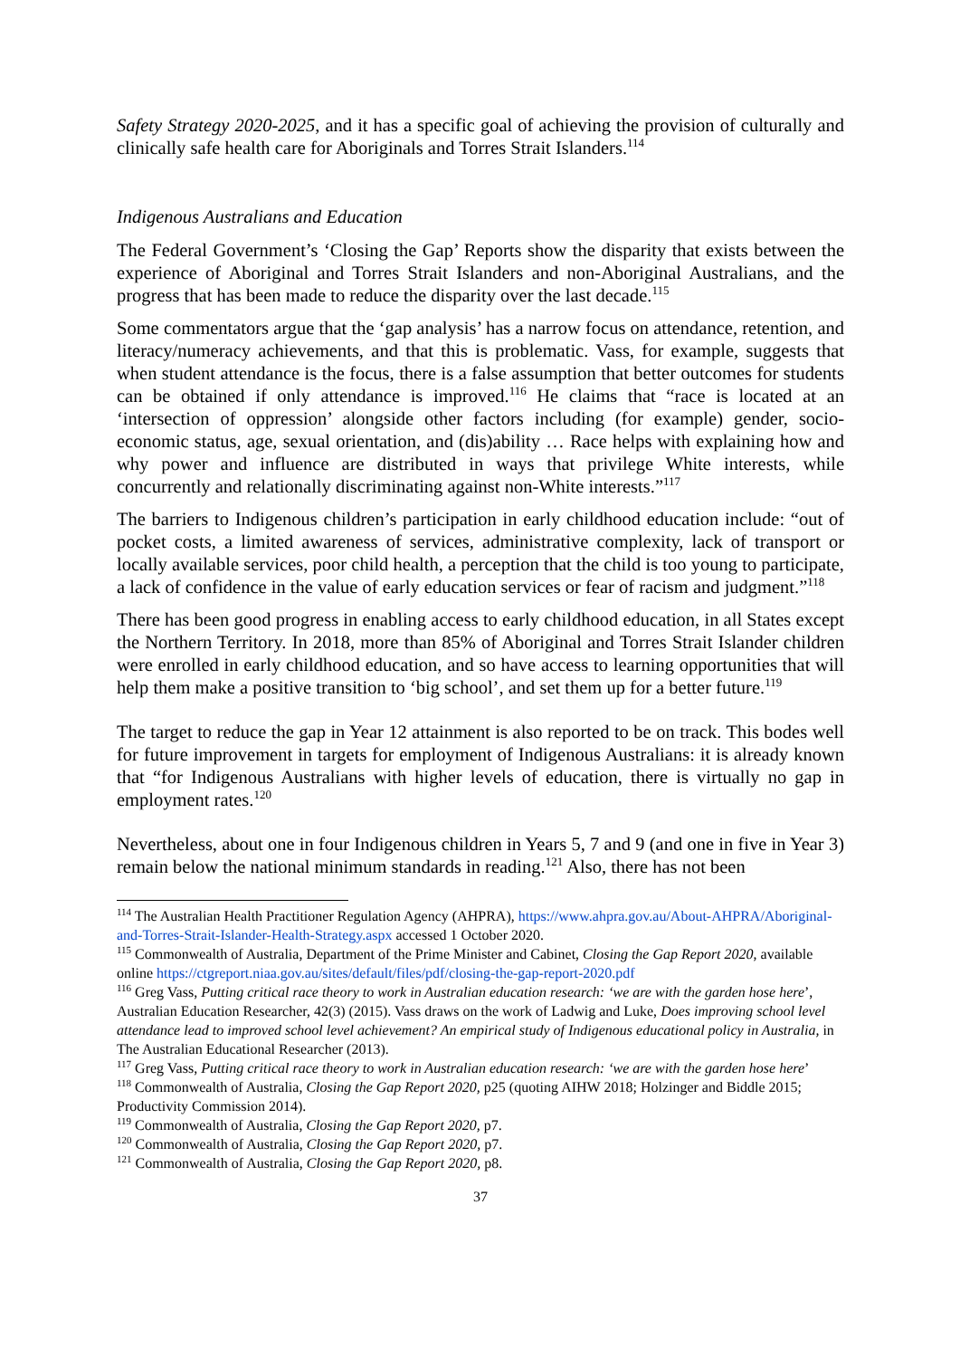Safety Strategy 2020-2025, and it has a specific goal of achieving the provision of culturally and clinically safe health care for Aboriginals and Torres Strait Islanders.<sup>114</sup>
Indigenous Australians and Education
The Federal Government’s ‘Closing the Gap’ Reports show the disparity that exists between the experience of Aboriginal and Torres Strait Islanders and non-Aboriginal Australians, and the progress that has been made to reduce the disparity over the last decade.<sup>115</sup>
Some commentators argue that the ‘gap analysis’ has a narrow focus on attendance, retention, and literacy/numeracy achievements, and that this is problematic. Vass, for example, suggests that when student attendance is the focus, there is a false assumption that better outcomes for students can be obtained if only attendance is improved.<sup>116</sup> He claims that “race is located at an ‘intersection of oppression’ alongside other factors including (for example) gender, socio-economic status, age, sexual orientation, and (dis)ability … Race helps with explaining how and why power and influence are distributed in ways that privilege White interests, while concurrently and relationally discriminating against non-White interests.”<sup>117</sup>
The barriers to Indigenous children’s participation in early childhood education include: “out of pocket costs, a limited awareness of services, administrative complexity, lack of transport or locally available services, poor child health, a perception that the child is too young to participate, a lack of confidence in the value of early education services or fear of racism and judgment.”<sup>118</sup>
There has been good progress in enabling access to early childhood education, in all States except the Northern Territory. In 2018, more than 85% of Aboriginal and Torres Strait Islander children were enrolled in early childhood education, and so have access to learning opportunities that will help them make a positive transition to ‘big school’, and set them up for a better future.<sup>119</sup>
The target to reduce the gap in Year 12 attainment is also reported to be on track. This bodes well for future improvement in targets for employment of Indigenous Australians: it is already known that “for Indigenous Australians with higher levels of education, there is virtually no gap in employment rates.<sup>120</sup>
Nevertheless, about one in four Indigenous children in Years 5, 7 and 9 (and one in five in Year 3) remain below the national minimum standards in reading.<sup>121</sup> Also, there has not been
<sup>114</sup> The Australian Health Practitioner Regulation Agency (AHPRA), https://www.ahpra.gov.au/About-AHPRA/Aboriginal-and-Torres-Strait-Islander-Health-Strategy.aspx accessed 1 October 2020.
<sup>115</sup> Commonwealth of Australia, Department of the Prime Minister and Cabinet, Closing the Gap Report 2020, available online https://ctgreport.niaa.gov.au/sites/default/files/pdf/closing-the-gap-report-2020.pdf
<sup>116</sup> Greg Vass, Putting critical race theory to work in Australian education research: ‘we are with the garden hose here’, Australian Education Researcher, 42(3) (2015). Vass draws on the work of Ladwig and Luke, Does improving school level attendance lead to improved school level achievement? An empirical study of Indigenous educational policy in Australia, in The Australian Educational Researcher (2013).
<sup>117</sup> Greg Vass, Putting critical race theory to work in Australian education research: ‘we are with the garden hose here’
<sup>118</sup> Commonwealth of Australia, Closing the Gap Report 2020, p25 (quoting AIHW 2018; Holzinger and Biddle 2015; Productivity Commission 2014).
<sup>119</sup> Commonwealth of Australia, Closing the Gap Report 2020, p7.
<sup>120</sup> Commonwealth of Australia, Closing the Gap Report 2020, p7.
<sup>121</sup> Commonwealth of Australia, Closing the Gap Report 2020, p8.
37